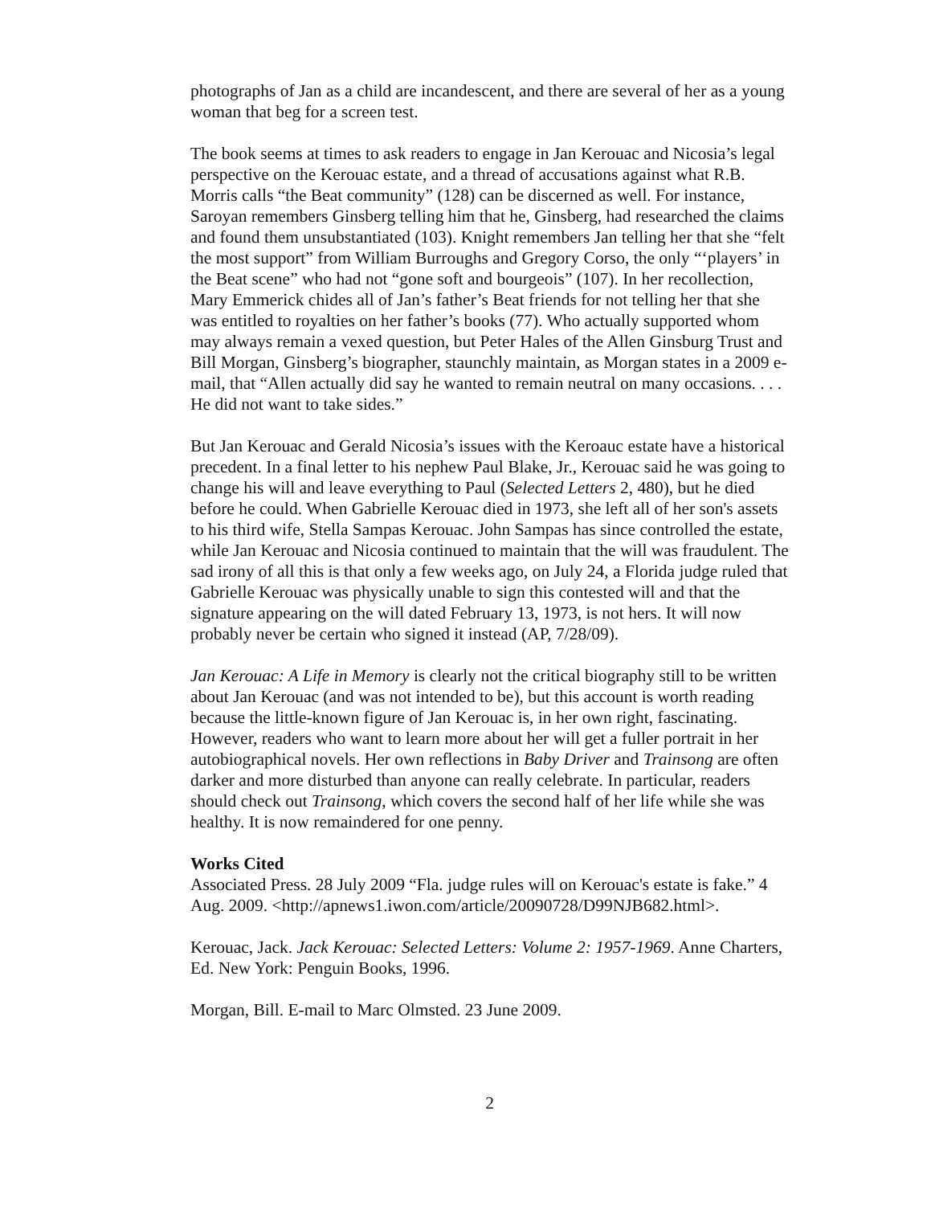photographs of Jan as a child are incandescent, and there are several of her as a young woman that beg for a screen test.
The book seems at times to ask readers to engage in Jan Kerouac and Nicosia’s legal perspective on the Kerouac estate, and a thread of accusations against what R.B. Morris calls “the Beat community” (128) can be discerned as well. For instance, Saroyan remembers Ginsberg telling him that he, Ginsberg, had researched the claims and found them unsubstantiated (103). Knight remembers Jan telling her that she “felt the most support” from William Burroughs and Gregory Corso, the only “‘players’ in the Beat scene” who had not “gone soft and bourgeois” (107). In her recollection, Mary Emmerick chides all of Jan’s father’s Beat friends for not telling her that she was entitled to royalties on her father’s books (77). Who actually supported whom may always remain a vexed question, but Peter Hales of the Allen Ginsburg Trust and Bill Morgan, Ginsberg’s biographer, staunchly maintain, as Morgan states in a 2009 e-mail, that “Allen actually did say he wanted to remain neutral on many occasions. . . . He did not want to take sides.”
But Jan Kerouac and Gerald Nicosia’s issues with the Keroauc estate have a historical precedent. In a final letter to his nephew Paul Blake, Jr., Kerouac said he was going to change his will and leave everything to Paul (Selected Letters 2, 480), but he died before he could. When Gabrielle Kerouac died in 1973, she left all of her son's assets to his third wife, Stella Sampas Kerouac. John Sampas has since controlled the estate, while Jan Kerouac and Nicosia continued to maintain that the will was fraudulent. The sad irony of all this is that only a few weeks ago, on July 24, a Florida judge ruled that Gabrielle Kerouac was physically unable to sign this contested will and that the signature appearing on the will dated February 13, 1973, is not hers. It will now probably never be certain who signed it instead (AP, 7/28/09).
Jan Kerouac: A Life in Memory is clearly not the critical biography still to be written about Jan Kerouac (and was not intended to be), but this account is worth reading because the little-known figure of Jan Kerouac is, in her own right, fascinating. However, readers who want to learn more about her will get a fuller portrait in her autobiographical novels. Her own reflections in Baby Driver and Trainsong are often darker and more disturbed than anyone can really celebrate. In particular, readers should check out Trainsong, which covers the second half of her life while she was healthy. It is now remaindered for one penny.
Works Cited
Associated Press. 28 July 2009 “Fla. judge rules will on Kerouac's estate is fake.” 4 Aug. 2009. <http://apnews1.iwon.com/article/20090728/D99NJB682.html>.
Kerouac, Jack. Jack Kerouac: Selected Letters: Volume 2: 1957-1969. Anne Charters, Ed. New York: Penguin Books, 1996.
Morgan, Bill. E-mail to Marc Olmsted. 23 June 2009.
2